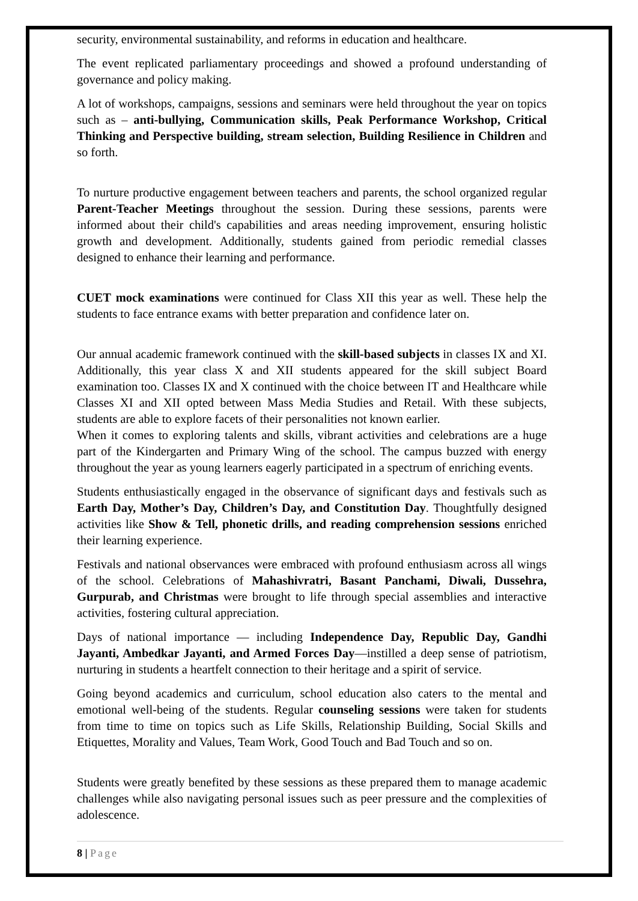security, environmental sustainability, and reforms in education and healthcare.
The event replicated parliamentary proceedings and showed a profound understanding of governance and policy making.
A lot of workshops, campaigns, sessions and seminars were held throughout the year on topics such as – anti-bullying, Communication skills, Peak Performance Workshop, Critical Thinking and Perspective building, stream selection, Building Resilience in Children and so forth.
To nurture productive engagement between teachers and parents, the school organized regular Parent-Teacher Meetings throughout the session. During these sessions, parents were informed about their child's capabilities and areas needing improvement, ensuring holistic growth and development. Additionally, students gained from periodic remedial classes designed to enhance their learning and performance.
CUET mock examinations were continued for Class XII this year as well. These help the students to face entrance exams with better preparation and confidence later on.
Our annual academic framework continued with the skill-based subjects in classes IX and XI. Additionally, this year class X and XII students appeared for the skill subject Board examination too. Classes IX and X continued with the choice between IT and Healthcare while Classes XI and XII opted between Mass Media Studies and Retail. With these subjects, students are able to explore facets of their personalities not known earlier.
When it comes to exploring talents and skills, vibrant activities and celebrations are a huge part of the Kindergarten and Primary Wing of the school. The campus buzzed with energy throughout the year as young learners eagerly participated in a spectrum of enriching events.
Students enthusiastically engaged in the observance of significant days and festivals such as Earth Day, Mother’s Day, Children’s Day, and Constitution Day. Thoughtfully designed activities like Show & Tell, phonetic drills, and reading comprehension sessions enriched their learning experience.
Festivals and national observances were embraced with profound enthusiasm across all wings of the school. Celebrations of Mahashivratri, Basant Panchami, Diwali, Dussehra, Gurpurab, and Christmas were brought to life through special assemblies and interactive activities, fostering cultural appreciation.
Days of national importance — including Independence Day, Republic Day, Gandhi Jayanti, Ambedkar Jayanti, and Armed Forces Day—instilled a deep sense of patriotism, nurturing in students a heartfelt connection to their heritage and a spirit of service.
Going beyond academics and curriculum, school education also caters to the mental and emotional well-being of the students. Regular counseling sessions were taken for students from time to time on topics such as Life Skills, Relationship Building, Social Skills and Etiquettes, Morality and Values, Team Work, Good Touch and Bad Touch and so on.
Students were greatly benefited by these sessions as these prepared them to manage academic challenges while also navigating personal issues such as peer pressure and the complexities of adolescence.
8 | Page